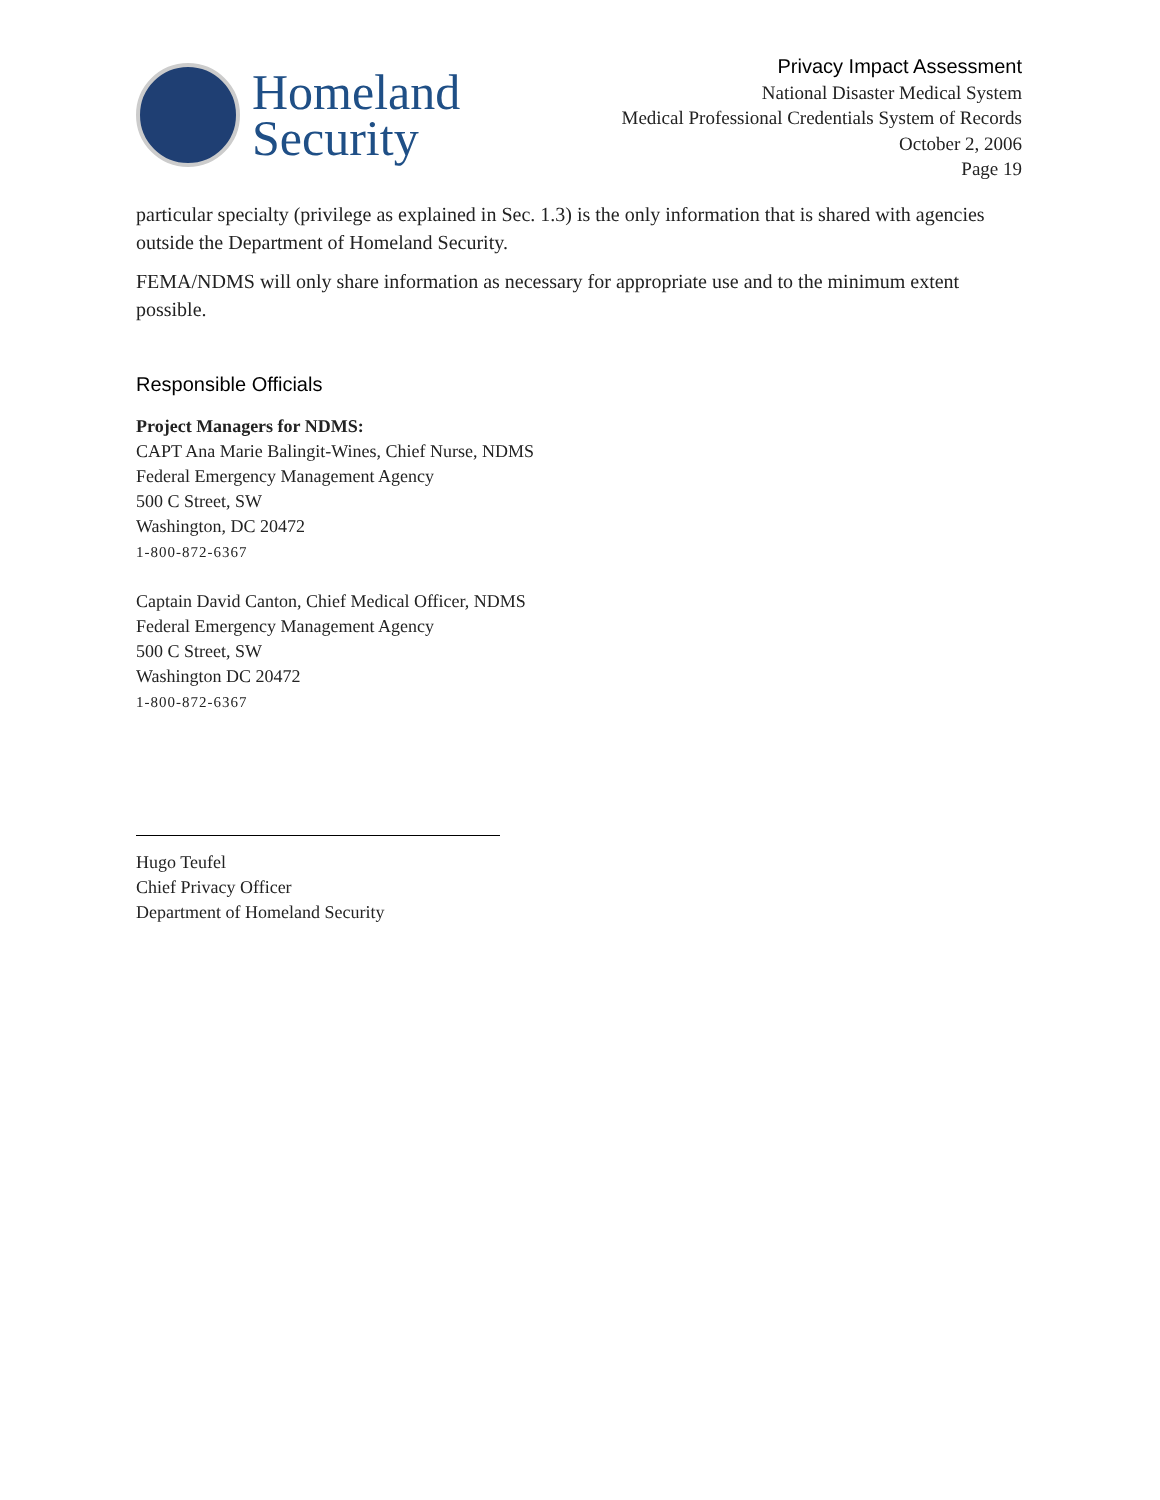Homeland
Security
Privacy Impact Assessment
National Disaster Medical System
Medical Professional Credentials System of Records
October 2, 2006
Page 19
particular specialty (privilege as explained in Sec. 1.3) is the only information that is shared with agencies outside the Department of Homeland Security.
FEMA/NDMS will only share information as necessary for appropriate use and to the minimum extent possible.
Responsible Officials
Project Managers for NDMS:
CAPT Ana Marie Balingit-Wines, Chief Nurse, NDMS
Federal Emergency Management Agency
500 C Street, SW
Washington, DC 20472
1-800-872-6367
Captain David Canton, Chief Medical Officer, NDMS
Federal Emergency Management Agency
500 C Street, SW
Washington DC 20472
1-800-872-6367
Hugo Teufel
Chief Privacy Officer
Department of Homeland Security